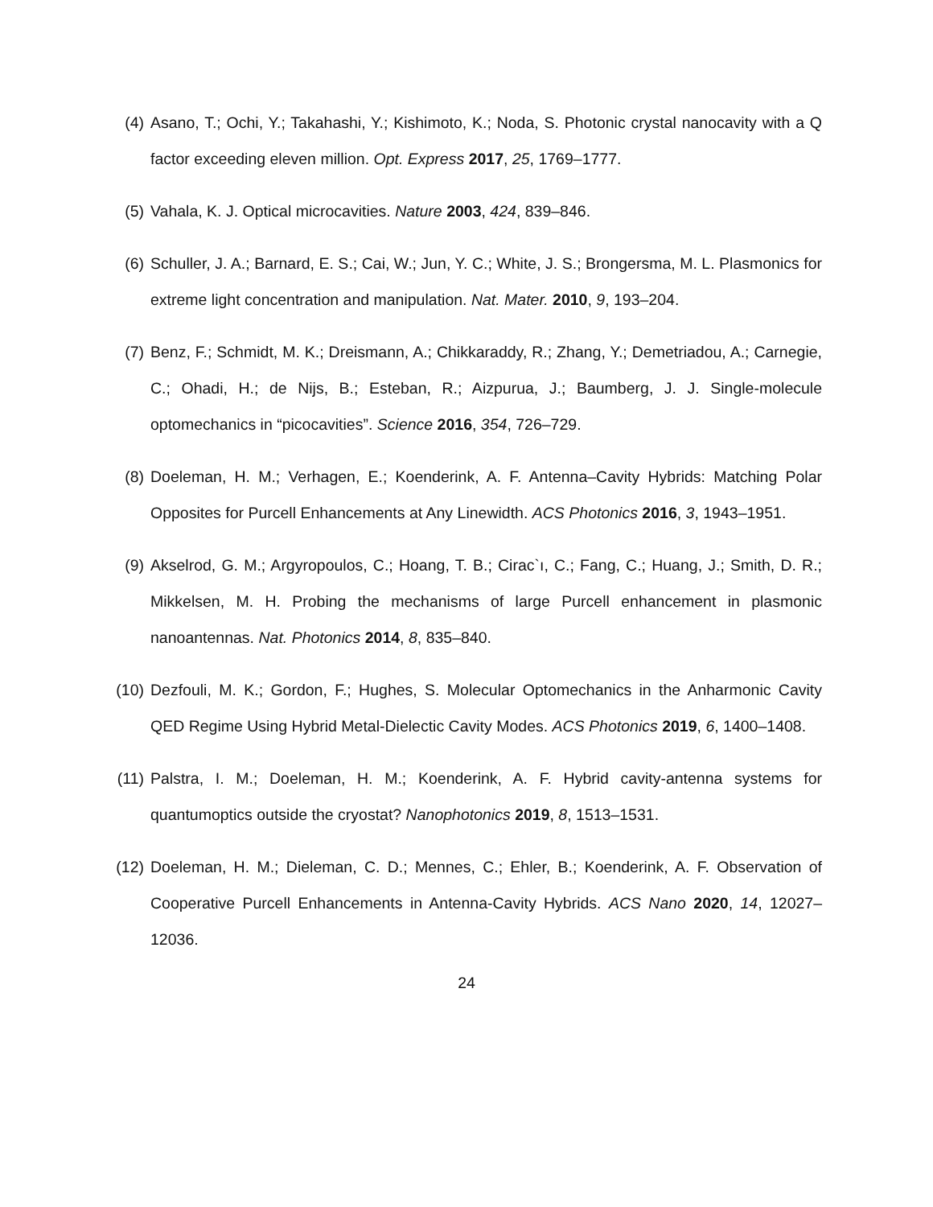(4) Asano, T.; Ochi, Y.; Takahashi, Y.; Kishimoto, K.; Noda, S. Photonic crystal nanocavity with a Q factor exceeding eleven million. Opt. Express 2017, 25, 1769–1777.
(5) Vahala, K. J. Optical microcavities. Nature 2003, 424, 839–846.
(6) Schuller, J. A.; Barnard, E. S.; Cai, W.; Jun, Y. C.; White, J. S.; Brongersma, M. L. Plasmonics for extreme light concentration and manipulation. Nat. Mater. 2010, 9, 193–204.
(7) Benz, F.; Schmidt, M. K.; Dreismann, A.; Chikkaraddy, R.; Zhang, Y.; Demetriadou, A.; Carnegie, C.; Ohadi, H.; de Nijs, B.; Esteban, R.; Aizpurua, J.; Baumberg, J. J. Single-molecule optomechanics in “picocavities”. Science 2016, 354, 726–729.
(8) Doeleman, H. M.; Verhagen, E.; Koenderink, A. F. Antenna–Cavity Hybrids: Matching Polar Opposites for Purcell Enhancements at Any Linewidth. ACS Photonics 2016, 3, 1943–1951.
(9) Akselrod, G. M.; Argyropoulos, C.; Hoang, T. B.; Cirac`ı, C.; Fang, C.; Huang, J.; Smith, D. R.; Mikkelsen, M. H. Probing the mechanisms of large Purcell enhancement in plasmonic nanoantennas. Nat. Photonics 2014, 8, 835–840.
(10) Dezfouli, M. K.; Gordon, F.; Hughes, S. Molecular Optomechanics in the Anharmonic Cavity QED Regime Using Hybrid Metal-Dielectic Cavity Modes. ACS Photonics 2019, 6, 1400–1408.
(11) Palstra, I. M.; Doeleman, H. M.; Koenderink, A. F. Hybrid cavity-antenna systems for quantumoptics outside the cryostat? Nanophotonics 2019, 8, 1513–1531.
(12) Doeleman, H. M.; Dieleman, C. D.; Mennes, C.; Ehler, B.; Koenderink, A. F. Observation of Cooperative Purcell Enhancements in Antenna-Cavity Hybrids. ACS Nano 2020, 14, 12027–12036.
24